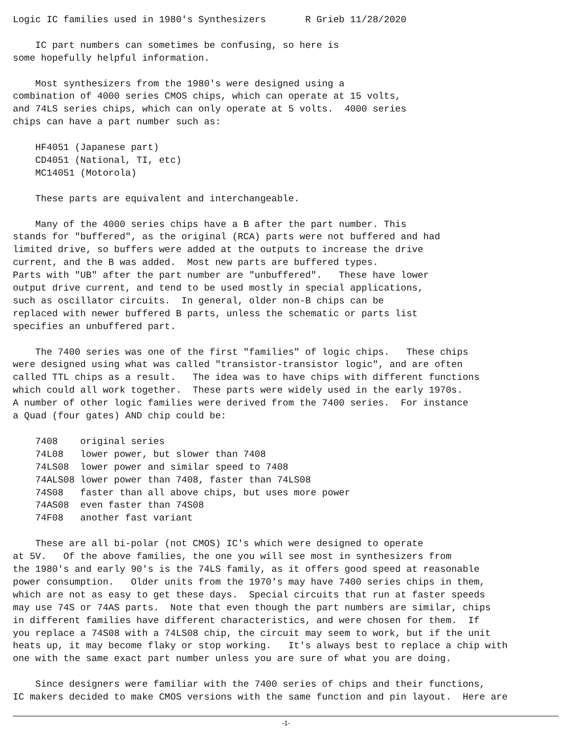Logic IC families used in 1980's Synthesizers       R Grieb 11/28/2020

    IC part numbers can sometimes be confusing, so here is
some hopefully helpful information.

    Most synthesizers from the 1980's were designed using a
combination of 4000 series CMOS chips, which can operate at 15 volts,
and 74LS series chips, which can only operate at 5 volts.  4000 series
chips can have a part number such as:

    HF4051 (Japanese part)
    CD4051 (National, TI, etc)
    MC14051 (Motorola)

    These parts are equivalent and interchangeable.

    Many of the 4000 series chips have a B after the part number. This
stands for "buffered", as the original (RCA) parts were not buffered and had
limited drive, so buffers were added at the outputs to increase the drive
current, and the B was added.  Most new parts are buffered types.
Parts with "UB" after the part number are "unbuffered".   These have lower
output drive current, and tend to be used mostly in special applications,
such as oscillator circuits.  In general, older non-B chips can be
replaced with newer buffered B parts, unless the schematic or parts list
specifies an unbuffered part.

    The 7400 series was one of the first "families" of logic chips.   These chips
were designed using what was called "transistor-transistor logic", and are often
called TTL chips as a result.   The idea was to have chips with different functions
which could all work together.  These parts were widely used in the early 1970s.
A number of other logic families were derived from the 7400 series.  For instance
a Quad (four gates) AND chip could be:

    7408    original series
    74L08   lower power, but slower than 7408
    74LS08  lower power and similar speed to 7408
    74ALS08 lower power than 7408, faster than 74LS08
    74S08   faster than all above chips, but uses more power
    74AS08  even faster than 74S08
    74F08   another fast variant

    These are all bi-polar (not CMOS) IC's which were designed to operate
at 5V.   Of the above families, the one you will see most in synthesizers from
the 1980's and early 90's is the 74LS family, as it offers good speed at reasonable
power consumption.   Older units from the 1970's may have 7400 series chips in them,
which are not as easy to get these days.  Special circuits that run at faster speeds
may use 74S or 74AS parts.  Note that even though the part numbers are similar, chips
in different families have different characteristics, and were chosen for them.  If
you replace a 74S08 with a 74LS08 chip, the circuit may seem to work, but if the unit
heats up, it may become flaky or stop working.   It's always best to replace a chip with
one with the same exact part number unless you are sure of what you are doing.

    Since designers were familiar with the 7400 series of chips and their functions,
IC makers decided to make CMOS versions with the same function and pin layout.  Here are
-1-